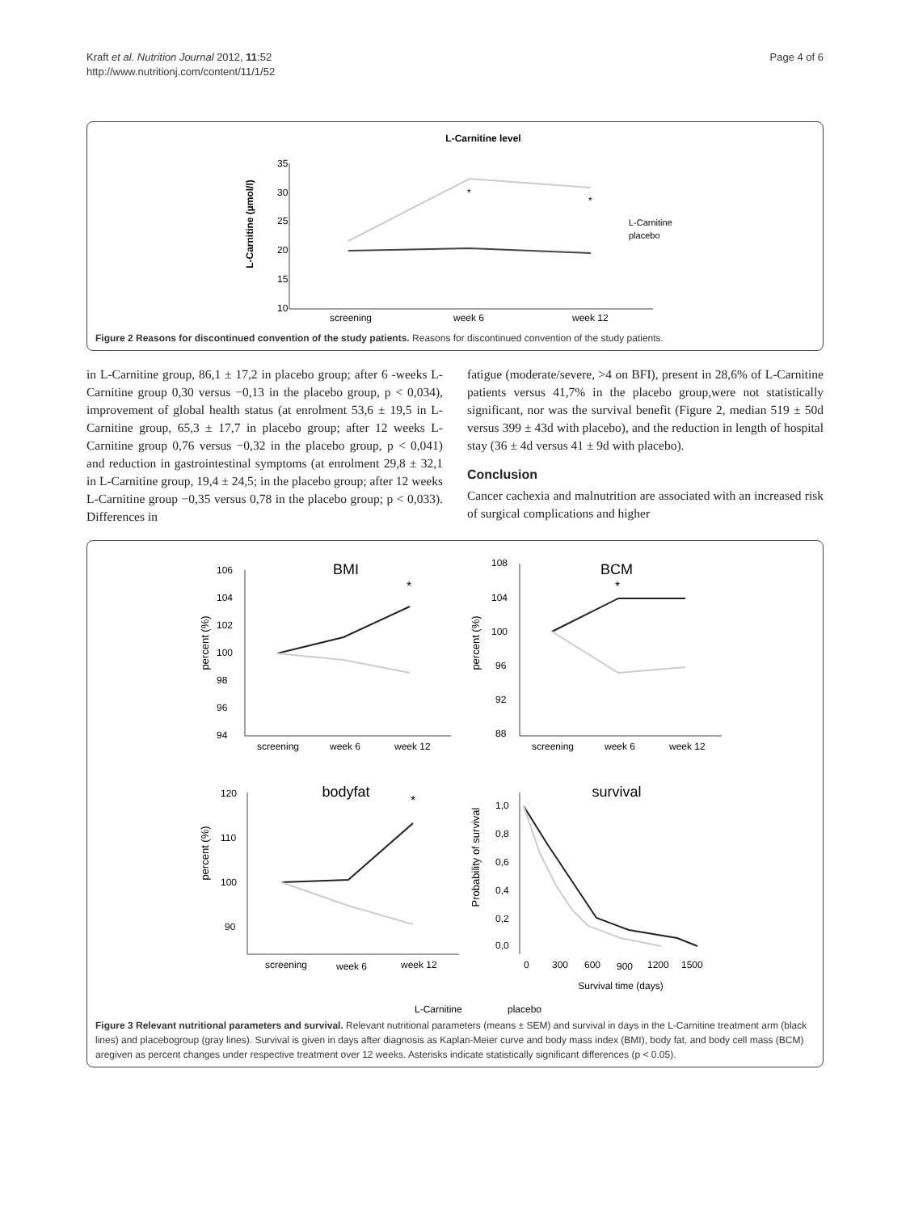Kraft et al. Nutrition Journal 2012, 11:52
http://www.nutritionj.com/content/11/1/52
Page 4 of 6
L-Carnitine level
L-Carnitine (µmol/l)
35
30
25
20
15
10
*
*
screening
week 6
week 12
L-Carnitine
placebo
Figure 2 Reasons for discontinued convention of the study patients. Reasons for discontinued convention of the study patients.
in L-Carnitine group, 86,1 ± 17,2 in placebo group; after 6 -weeks L- Carnitine group 0,30 versus −0,13 in the placebo group, p < 0,034), improvement of global health status (at enrolment 53,6 ± 19,5 in L-Carnitine group, 65,3 ± 17,7 in placebo group; after 12 weeks L- Carnitine group 0,76 versus −0,32 in the placebo group, p < 0,041) and reduction in gastrointestinal symptoms (at enrolment 29,8 ± 32,1 in L-Carnitine group, 19,4 ± 24,5; in the placebo group; after 12 weeks L-Carnitine group −0,35 versus 0,78 in the placebo group; p < 0,033). Differences in
fatigue (moderate/severe, >4 on BFI), present in 28,6% of L-Carnitine patients versus 41,7% in the placebo group,were not statistically significant, nor was the survival benefit (Figure 2, median 519 ± 50d versus 399 ± 43d with placebo), and the reduction in length of hospital stay (36 ± 4d versus 41 ± 9d with placebo).
Conclusion
Cancer cachexia and malnutrition are associated with an increased risk of surgical complications and higher
BMI
percent (%)
106
104
102
100
98
96
94
*
screening
week 6
week 12
BCM
percent (%)
108
104
100
96
92
88
*
screening
week 6
week 12
bodyfat
percent (%)
120
110
100
90
*
screening
week 6
week 12
survival
Probability of survival
1,0
0,8
0,6
0,4
0,2
0,0
0
300
600
900
1200
1500
Survival time (days)
L-Carnitine
placebo
Figure 3 Relevant nutritional parameters and survival. Relevant nutritional parameters (means ± SEM) and survival in days in the L-Carnitine treatment arm (black lines) and placebogroup (gray lines). Survival is given in days after diagnosis as Kaplan-Meier curve and body mass index (BMI), body fat, and body cell mass (BCM) aregiven as percent changes under respective treatment over 12 weeks. Asterisks indicate statistically significant differences (p < 0.05).